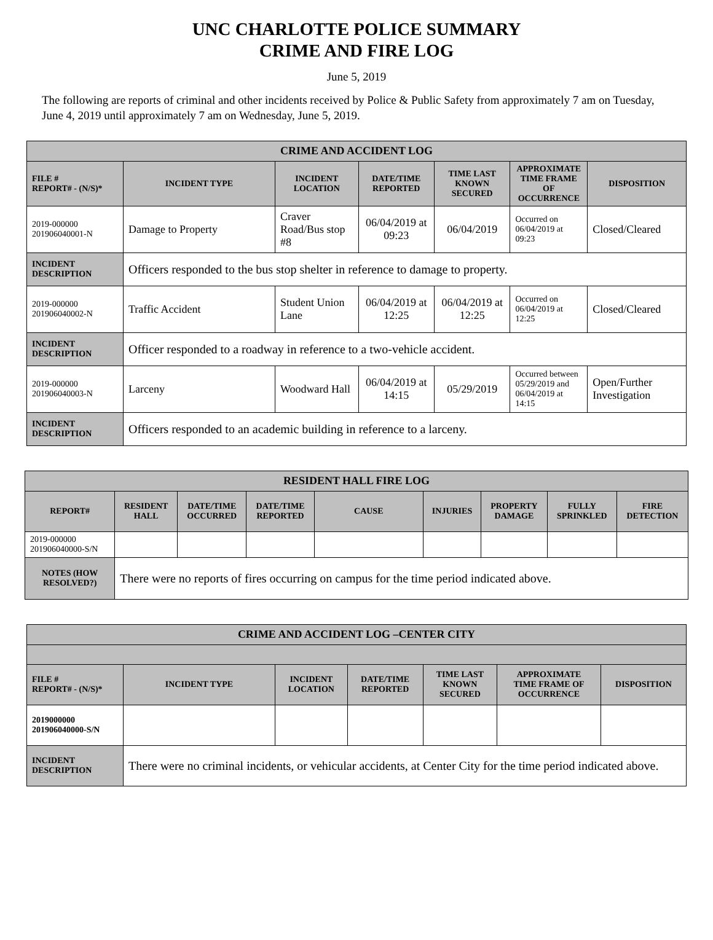UNC CHARLOTTE POLICE SUMMARY
CRIME AND FIRE LOG
June 5, 2019
The following are reports of criminal and other incidents received by Police & Public Safety from approximately 7 am on Tuesday, June 4, 2019 until approximately 7 am on Wednesday, June 5, 2019.
| CRIME AND ACCIDENT LOG | | | | | | |
| --- | --- | --- | --- | --- | --- | --- |
| FILE # REPORT# - (N/S)* | INCIDENT TYPE | INCIDENT LOCATION | DATE/TIME REPORTED | TIME LAST KNOWN SECURED | APPROXIMATE TIME FRAME OF OCCURRENCE | DISPOSITION |
| 2019-000000 201906040001-N | Damage to Property | Craver Road/Bus stop #8 | 06/04/2019 at 09:23 | 06/04/2019 | Occurred on 06/04/2019 at 09:23 | Closed/Cleared |
| INCIDENT DESCRIPTION | Officers responded to the bus stop shelter in reference to damage to property. | | | | | |
| 2019-000000 201906040002-N | Traffic Accident | Student Union Lane | 06/04/2019 at 12:25 | 06/04/2019 at 12:25 | Occurred on 06/04/2019 at 12:25 | Closed/Cleared |
| INCIDENT DESCRIPTION | Officer responded to a roadway in reference to a two-vehicle accident. | | | | | |
| 2019-000000 201906040003-N | Larceny | Woodward Hall | 06/04/2019 at 14:15 | 05/29/2019 | Occurred between 05/29/2019 and 06/04/2019 at 14:15 | Open/Further Investigation |
| INCIDENT DESCRIPTION | Officers responded to an academic building in reference to a larceny. | | | | | |
| RESIDENT HALL FIRE LOG | | | | | | | | |
| --- | --- | --- | --- | --- | --- | --- | --- | --- |
| REPORT# | RESIDENT HALL | DATE/TIME OCCURRED | DATE/TIME REPORTED | CAUSE | INJURIES | PROPERTY DAMAGE | FULLY SPRINKLED | FIRE DETECTION |
| 2019-000000 201906040000-S/N | | | | | | | | |
| NOTES (HOW RESOLVED?) | There were no reports of fires occurring on campus for the time period indicated above. | | | | | | | |
| CRIME AND ACCIDENT LOG –CENTER CITY | | | | | | |
| --- | --- | --- | --- | --- | --- | --- |
| FILE # REPORT# - (N/S)* | INCIDENT TYPE | INCIDENT LOCATION | DATE/TIME REPORTED | TIME LAST KNOWN SECURED | APPROXIMATE TIME FRAME OF OCCURRENCE | DISPOSITION |
| 2019000000 201906040000-S/N | | | | | | |
| INCIDENT DESCRIPTION | There were no criminal incidents, or vehicular accidents, at Center City for the time period indicated above. | | | | | |